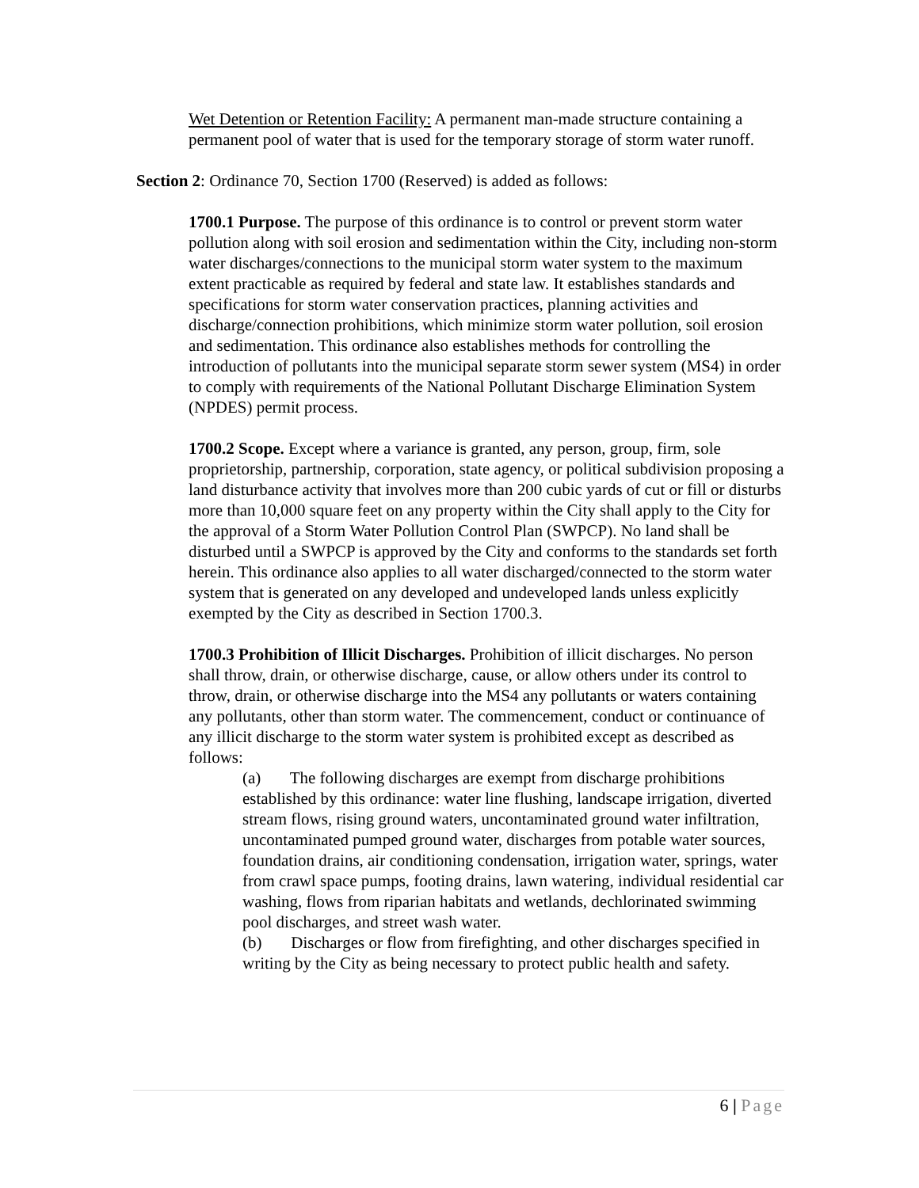Wet Detention or Retention Facility: A permanent man-made structure containing a permanent pool of water that is used for the temporary storage of storm water runoff.
Section 2: Ordinance 70, Section 1700 (Reserved) is added as follows:
1700.1 Purpose. The purpose of this ordinance is to control or prevent storm water pollution along with soil erosion and sedimentation within the City, including non-storm water discharges/connections to the municipal storm water system to the maximum extent practicable as required by federal and state law. It establishes standards and specifications for storm water conservation practices, planning activities and discharge/connection prohibitions, which minimize storm water pollution, soil erosion and sedimentation. This ordinance also establishes methods for controlling the introduction of pollutants into the municipal separate storm sewer system (MS4) in order to comply with requirements of the National Pollutant Discharge Elimination System (NPDES) permit process.
1700.2 Scope. Except where a variance is granted, any person, group, firm, sole proprietorship, partnership, corporation, state agency, or political subdivision proposing a land disturbance activity that involves more than 200 cubic yards of cut or fill or disturbs more than 10,000 square feet on any property within the City shall apply to the City for the approval of a Storm Water Pollution Control Plan (SWPCP). No land shall be disturbed until a SWPCP is approved by the City and conforms to the standards set forth herein. This ordinance also applies to all water discharged/connected to the storm water system that is generated on any developed and undeveloped lands unless explicitly exempted by the City as described in Section 1700.3.
1700.3 Prohibition of Illicit Discharges. Prohibition of illicit discharges. No person shall throw, drain, or otherwise discharge, cause, or allow others under its control to throw, drain, or otherwise discharge into the MS4 any pollutants or waters containing any pollutants, other than storm water. The commencement, conduct or continuance of any illicit discharge to the storm water system is prohibited except as described as follows:
(a) The following discharges are exempt from discharge prohibitions established by this ordinance: water line flushing, landscape irrigation, diverted stream flows, rising ground waters, uncontaminated ground water infiltration, uncontaminated pumped ground water, discharges from potable water sources, foundation drains, air conditioning condensation, irrigation water, springs, water from crawl space pumps, footing drains, lawn watering, individual residential car washing, flows from riparian habitats and wetlands, dechlorinated swimming pool discharges, and street wash water.
(b) Discharges or flow from firefighting, and other discharges specified in writing by the City as being necessary to protect public health and safety.
6 | Page